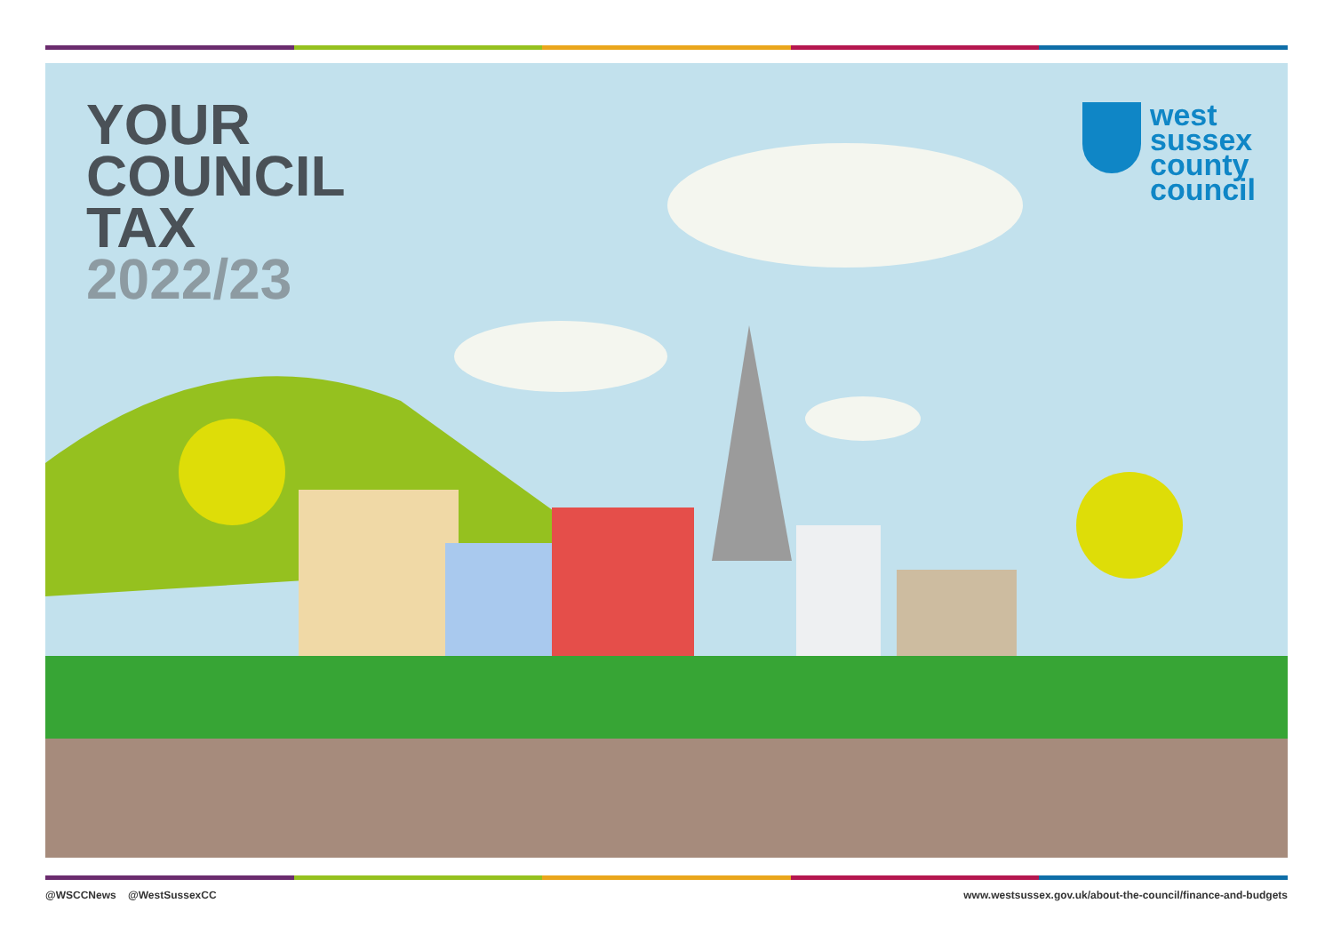YOUR
COUNCIL
TAX
2022/23
west
sussex
county
council
@WSCCNews @WestSussexCC www.westsussex.gov.uk/about-the-council/finance-and-budgets